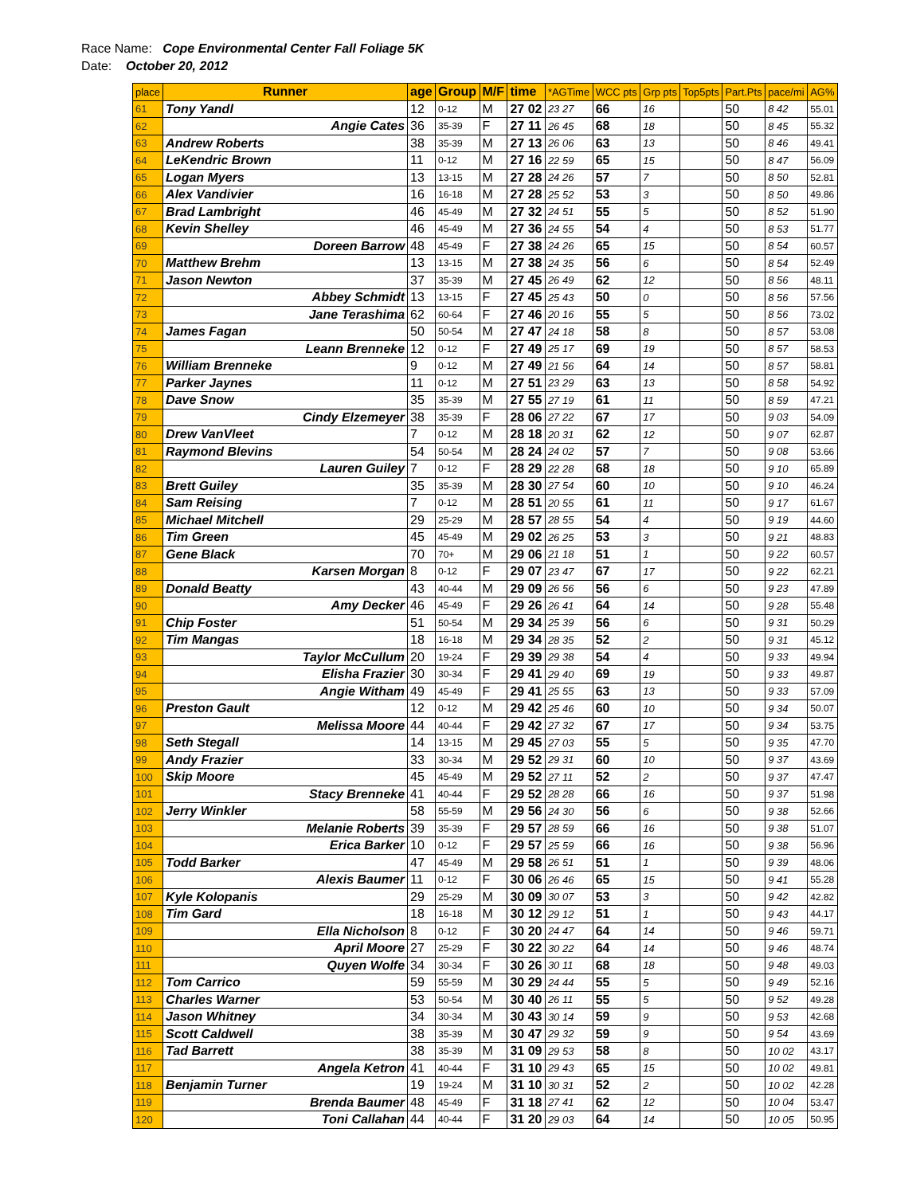Race Name: Cope Environmental Center Fall Foliage 5K
Date: October 20, 2012
| place | Runner | age | Group | M/F | time | *AGTime | WCC pts | Grp pts | Top5pts | Part.Pts | pace/mi | AG% |
| --- | --- | --- | --- | --- | --- | --- | --- | --- | --- | --- | --- | --- |
| 61 | Tony Yandl | 12 | 0-12 | M | 27 02 | 23 27 | 66 | 16 | | 50 | 8 42 | 55.01 |
| 62 | Angie Cates | 36 | 35-39 | F | 27 11 | 26 45 | 68 | 18 | | 50 | 8 45 | 55.32 |
| 63 | Andrew Roberts | 38 | 35-39 | M | 27 13 | 26 06 | 63 | 13 | | 50 | 8 46 | 49.41 |
| 64 | LeKendric Brown | 11 | 0-12 | M | 27 16 | 22 59 | 65 | 15 | | 50 | 8 47 | 56.09 |
| 65 | Logan Myers | 13 | 13-15 | M | 27 28 | 24 26 | 57 | 7 | | 50 | 8 50 | 52.81 |
| 66 | Alex Vandivier | 16 | 16-18 | M | 27 28 | 25 52 | 53 | 3 | | 50 | 8 50 | 49.86 |
| 67 | Brad Lambright | 46 | 45-49 | M | 27 32 | 24 51 | 55 | 5 | | 50 | 8 52 | 51.90 |
| 68 | Kevin Shelley | 46 | 45-49 | M | 27 36 | 24 55 | 54 | 4 | | 50 | 8 53 | 51.77 |
| 69 | Doreen Barrow | 48 | 45-49 | F | 27 38 | 24 26 | 65 | 15 | | 50 | 8 54 | 60.57 |
| 70 | Matthew Brehm | 13 | 13-15 | M | 27 38 | 24 35 | 56 | 6 | | 50 | 8 54 | 52.49 |
| 71 | Jason Newton | 37 | 35-39 | M | 27 45 | 26 49 | 62 | 12 | | 50 | 8 56 | 48.11 |
| 72 | Abbey Schmidt | 13 | 13-15 | F | 27 45 | 25 43 | 50 | 0 | | 50 | 8 56 | 57.56 |
| 73 | Jane Terashima | 62 | 60-64 | F | 27 46 | 20 16 | 55 | 5 | | 50 | 8 56 | 73.02 |
| 74 | James Fagan | 50 | 50-54 | M | 27 47 | 24 18 | 58 | 8 | | 50 | 8 57 | 53.08 |
| 75 | Leann Brenneke | 12 | 0-12 | F | 27 49 | 25 17 | 69 | 19 | | 50 | 8 57 | 58.53 |
| 76 | William Brenneke | 9 | 0-12 | M | 27 49 | 21 56 | 64 | 14 | | 50 | 8 57 | 58.81 |
| 77 | Parker Jaynes | 11 | 0-12 | M | 27 51 | 23 29 | 63 | 13 | | 50 | 8 58 | 54.92 |
| 78 | Dave Snow | 35 | 35-39 | M | 27 55 | 27 19 | 61 | 11 | | 50 | 8 59 | 47.21 |
| 79 | Cindy Elzemeyer | 38 | 35-39 | F | 28 06 | 27 22 | 67 | 17 | | 50 | 9 03 | 54.09 |
| 80 | Drew VanVleet | 7 | 0-12 | M | 28 18 | 20 31 | 62 | 12 | | 50 | 9 07 | 62.87 |
| 81 | Raymond Blevins | 54 | 50-54 | M | 28 24 | 24 02 | 57 | 7 | | 50 | 9 08 | 53.66 |
| 82 | Lauren Guiley | 7 | 0-12 | F | 28 29 | 22 28 | 68 | 18 | | 50 | 9 10 | 65.89 |
| 83 | Brett Guiley | 35 | 35-39 | M | 28 30 | 27 54 | 60 | 10 | | 50 | 9 10 | 46.24 |
| 84 | Sam Reising | 7 | 0-12 | M | 28 51 | 20 55 | 61 | 11 | | 50 | 9 17 | 61.67 |
| 85 | Michael Mitchell | 29 | 25-29 | M | 28 57 | 28 55 | 54 | 4 | | 50 | 9 19 | 44.60 |
| 86 | Tim Green | 45 | 45-49 | M | 29 02 | 26 25 | 53 | 3 | | 50 | 9 21 | 48.83 |
| 87 | Gene Black | 70 | 70+ | M | 29 06 | 21 18 | 51 | 1 | | 50 | 9 22 | 60.57 |
| 88 | Karsen Morgan | 8 | 0-12 | F | 29 07 | 23 47 | 67 | 17 | | 50 | 9 22 | 62.21 |
| 89 | Donald Beatty | 43 | 40-44 | M | 29 09 | 26 56 | 56 | 6 | | 50 | 9 23 | 47.89 |
| 90 | Amy Decker | 46 | 45-49 | F | 29 26 | 26 41 | 64 | 14 | | 50 | 9 28 | 55.48 |
| 91 | Chip Foster | 51 | 50-54 | M | 29 34 | 25 39 | 56 | 6 | | 50 | 9 31 | 50.29 |
| 92 | Tim Mangas | 18 | 16-18 | M | 29 34 | 28 35 | 52 | 2 | | 50 | 9 31 | 45.12 |
| 93 | Taylor McCullum | 20 | 19-24 | F | 29 39 | 29 38 | 54 | 4 | | 50 | 9 33 | 49.94 |
| 94 | Elisha Frazier | 30 | 30-34 | F | 29 41 | 29 40 | 69 | 19 | | 50 | 9 33 | 49.87 |
| 95 | Angie Witham | 49 | 45-49 | F | 29 41 | 25 55 | 63 | 13 | | 50 | 9 33 | 57.09 |
| 96 | Preston Gault | 12 | 0-12 | M | 29 42 | 25 46 | 60 | 10 | | 50 | 9 34 | 50.07 |
| 97 | Melissa Moore | 44 | 40-44 | F | 29 42 | 27 32 | 67 | 17 | | 50 | 9 34 | 53.75 |
| 98 | Seth Stegall | 14 | 13-15 | M | 29 45 | 27 03 | 55 | 5 | | 50 | 9 35 | 47.70 |
| 99 | Andy Frazier | 33 | 30-34 | M | 29 52 | 29 31 | 60 | 10 | | 50 | 9 37 | 43.69 |
| 100 | Skip Moore | 45 | 45-49 | M | 29 52 | 27 11 | 52 | 2 | | 50 | 9 37 | 47.47 |
| 101 | Stacy Brenneke | 41 | 40-44 | F | 29 52 | 28 28 | 66 | 16 | | 50 | 9 37 | 51.98 |
| 102 | Jerry Winkler | 58 | 55-59 | M | 29 56 | 24 30 | 56 | 6 | | 50 | 9 38 | 52.66 |
| 103 | Melanie Roberts | 39 | 35-39 | F | 29 57 | 28 59 | 66 | 16 | | 50 | 9 38 | 51.07 |
| 104 | Erica Barker | 10 | 0-12 | F | 29 57 | 25 59 | 66 | 16 | | 50 | 9 38 | 56.96 |
| 105 | Todd Barker | 47 | 45-49 | M | 29 58 | 26 51 | 51 | 1 | | 50 | 9 39 | 48.06 |
| 106 | Alexis Baumer | 11 | 0-12 | F | 30 06 | 26 46 | 65 | 15 | | 50 | 9 41 | 55.28 |
| 107 | Kyle Kolopanis | 29 | 25-29 | M | 30 09 | 30 07 | 53 | 3 | | 50 | 9 42 | 42.82 |
| 108 | Tim Gard | 18 | 16-18 | M | 30 12 | 29 12 | 51 | 1 | | 50 | 9 43 | 44.17 |
| 109 | Ella Nicholson | 8 | 0-12 | F | 30 20 | 24 47 | 64 | 14 | | 50 | 9 46 | 59.71 |
| 110 | April Moore | 27 | 25-29 | F | 30 22 | 30 22 | 64 | 14 | | 50 | 9 46 | 48.74 |
| 111 | Quyen Wolfe | 34 | 30-34 | F | 30 26 | 30 11 | 68 | 18 | | 50 | 9 48 | 49.03 |
| 112 | Tom Carrico | 59 | 55-59 | M | 30 29 | 24 44 | 55 | 5 | | 50 | 9 49 | 52.16 |
| 113 | Charles Warner | 53 | 50-54 | M | 30 40 | 26 11 | 55 | 5 | | 50 | 9 52 | 49.28 |
| 114 | Jason Whitney | 34 | 30-34 | M | 30 43 | 30 14 | 59 | 9 | | 50 | 9 53 | 42.68 |
| 115 | Scott Caldwell | 38 | 35-39 | M | 30 47 | 29 32 | 59 | 9 | | 50 | 9 54 | 43.69 |
| 116 | Tad Barrett | 38 | 35-39 | M | 31 09 | 29 53 | 58 | 8 | | 50 | 10 02 | 43.17 |
| 117 | Angela Ketron | 41 | 40-44 | F | 31 10 | 29 43 | 65 | 15 | | 50 | 10 02 | 49.81 |
| 118 | Benjamin Turner | 19 | 19-24 | M | 31 10 | 30 31 | 52 | 2 | | 50 | 10 02 | 42.28 |
| 119 | Brenda Baumer | 48 | 45-49 | F | 31 18 | 27 41 | 62 | 12 | | 50 | 10 04 | 53.47 |
| 120 | Toni Callahan | 44 | 40-44 | F | 31 20 | 29 03 | 64 | 14 | | 50 | 10 05 | 50.95 |